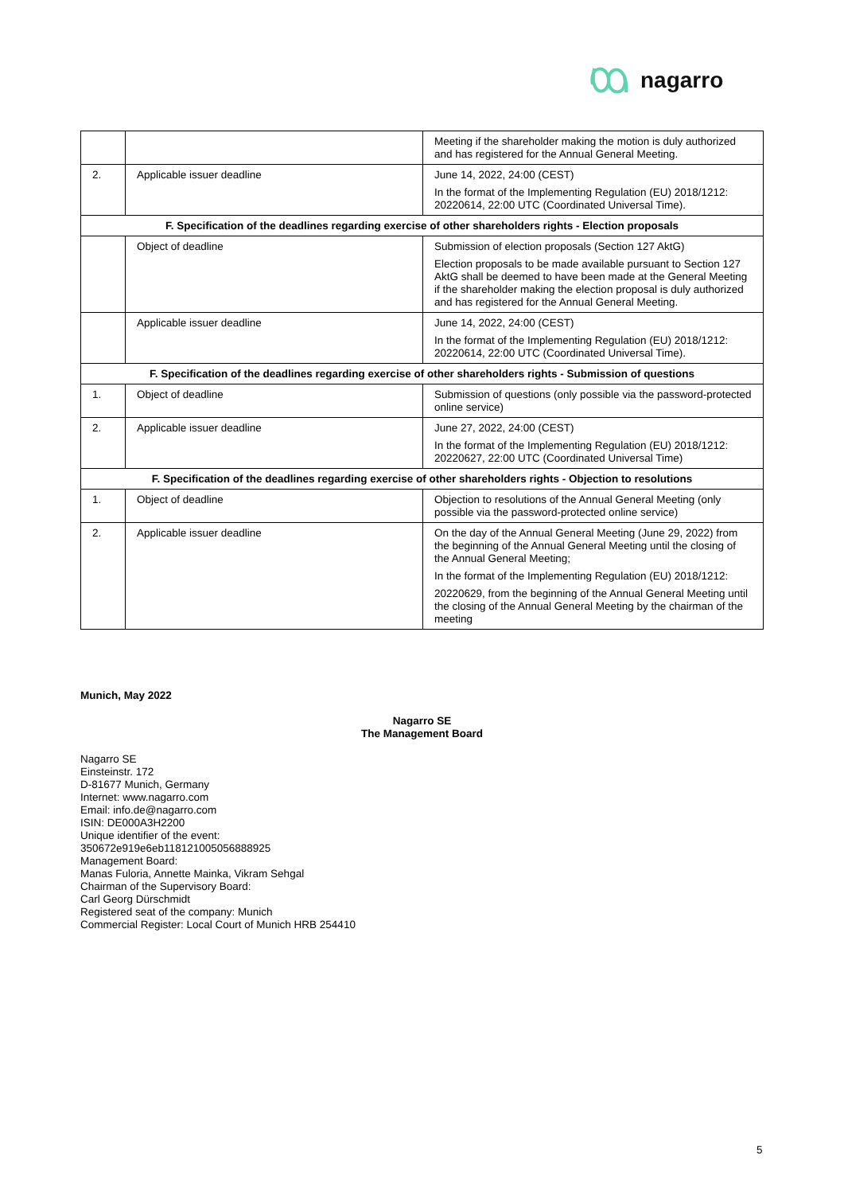nagarro
| | | Meeting if the shareholder making the motion is duly authorized and has registered for the Annual General Meeting. |
| 2. | Applicable issuer deadline | June 14, 2022, 24:00 (CEST) In the format of the Implementing Regulation (EU) 2018/1212: 20220614, 22:00 UTC (Coordinated Universal Time). |
| F. Specification of the deadlines regarding exercise of other shareholders rights - Election proposals | | |
| | Object of deadline | Submission of election proposals (Section 127 AktG) Election proposals to be made available pursuant to Section 127 AktG shall be deemed to have been made at the General Meeting if the shareholder making the election proposal is duly authorized and has registered for the Annual General Meeting. |
| | Applicable issuer deadline | June 14, 2022, 24:00 (CEST) In the format of the Implementing Regulation (EU) 2018/1212: 20220614, 22:00 UTC (Coordinated Universal Time). |
| F. Specification of the deadlines regarding exercise of other shareholders rights - Submission of questions | | |
| 1. | Object of deadline | Submission of questions (only possible via the password-protected online service) |
| 2. | Applicable issuer deadline | June 27, 2022, 24:00 (CEST) In the format of the Implementing Regulation (EU) 2018/1212: 20220627, 22:00 UTC (Coordinated Universal Time) |
| F. Specification of the deadlines regarding exercise of other shareholders rights - Objection to resolutions | | |
| 1. | Object of deadline | Objection to resolutions of the Annual General Meeting (only possible via the password-protected online service) |
| 2. | Applicable issuer deadline | On the day of the Annual General Meeting (June 29, 2022) from the beginning of the Annual General Meeting until the closing of the Annual General Meeting; In the format of the Implementing Regulation (EU) 2018/1212: 20220629, from the beginning of the Annual General Meeting until the closing of the Annual General Meeting by the chairman of the meeting |
Munich, May 2022
Nagarro SE
The Management Board
Nagarro SE
Einsteinstr. 172
D-81677 Munich, Germany
Internet: www.nagarro.com
Email: info.de@nagarro.com
ISIN: DE000A3H2200
Unique identifier of the event:
350672e919e6eb118121005056888925
Management Board:
Manas Fuloria, Annette Mainka, Vikram Sehgal
Chairman of the Supervisory Board:
Carl Georg Dürschmidt
Registered seat of the company: Munich
Commercial Register: Local Court of Munich HRB 254410
5